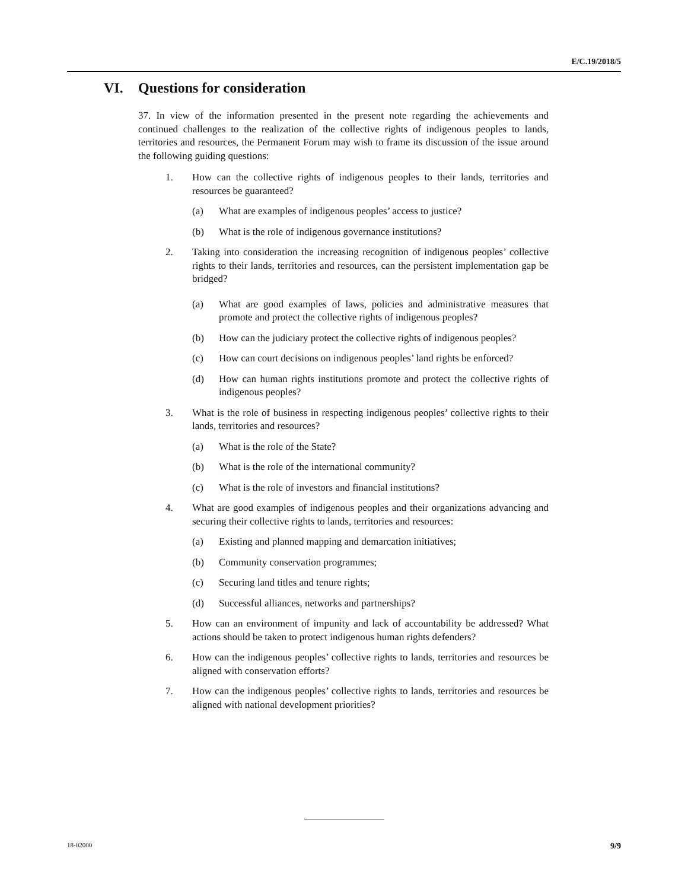E/C.19/2018/5
VI. Questions for consideration
37. In view of the information presented in the present note regarding the achievements and continued challenges to the realization of the collective rights of indigenous peoples to lands, territories and resources, the Permanent Forum may wish to frame its discussion of the issue around the following guiding questions:
1. How can the collective rights of indigenous peoples to their lands, territories and resources be guaranteed?
(a) What are examples of indigenous peoples’ access to justice?
(b) What is the role of indigenous governance institutions?
2. Taking into consideration the increasing recognition of indigenous peoples’ collective rights to their lands, territories and resources, can the persistent implementation gap be bridged?
(a) What are good examples of laws, policies and administrative measures that promote and protect the collective rights of indigenous peoples?
(b) How can the judiciary protect the collective rights of indigenous peoples?
(c) How can court decisions on indigenous peoples’ land rights be enforced?
(d) How can human rights institutions promote and protect the collective rights of indigenous peoples?
3. What is the role of business in respecting indigenous peoples’ collective rights to their lands, territories and resources?
(a) What is the role of the State?
(b) What is the role of the international community?
(c) What is the role of investors and financial institutions?
4. What are good examples of indigenous peoples and their organizations advancing and securing their collective rights to lands, territories and resources:
(a) Existing and planned mapping and demarcation initiatives;
(b) Community conservation programmes;
(c) Securing land titles and tenure rights;
(d) Successful alliances, networks and partnerships?
5. How can an environment of impunity and lack of accountability be addressed? What actions should be taken to protect indigenous human rights defenders?
6. How can the indigenous peoples’ collective rights to lands, territories and resources be aligned with conservation efforts?
7. How can the indigenous peoples’ collective rights to lands, territories and resources be aligned with national development priorities?
18-02000 9/9